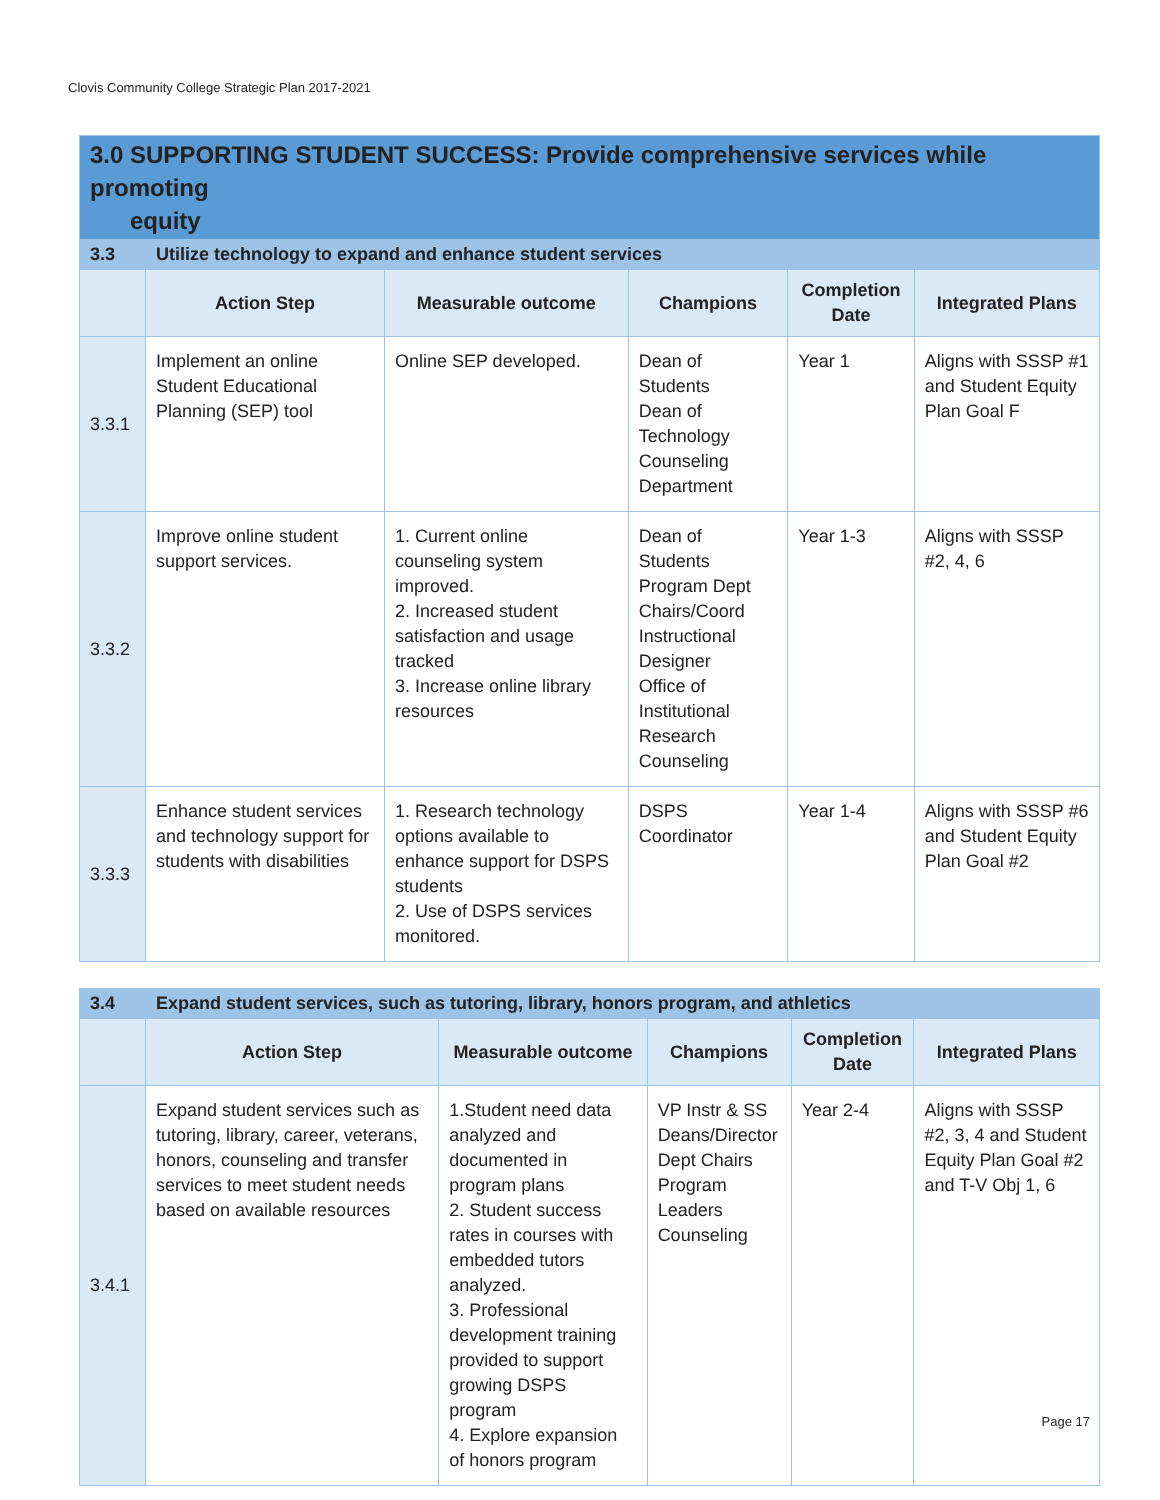Clovis Community College Strategic Plan 2017-2021
| 3.0 SUPPORTING STUDENT SUCCESS: Provide comprehensive services while promoting equity | | | | | |
| 3.3 | Utilize technology to expand and enhance student services | | | | |
| | Action Step | Measurable outcome | Champions | Completion Date | Integrated Plans |
| 3.3.1 | Implement an online Student Educational Planning (SEP) tool | Online SEP developed. | Dean of Students Dean of Technology Counseling Department | Year 1 | Aligns with SSSP #1 and Student Equity Plan Goal F |
| 3.3.2 | Improve online student support services. | 1. Current online counseling system improved. 2. Increased student satisfaction and usage tracked 3. Increase online library resources | Dean of Students Program Dept Chairs/Coord Instructional Designer Office of Institutional Research Counseling | Year 1-3 | Aligns with SSSP #2, 4, 6 |
| 3.3.3 | Enhance student services and technology support for students with disabilities | 1. Research technology options available to enhance support for DSPS students 2. Use of DSPS services monitored. | DSPS Coordinator | Year 1-4 | Aligns with SSSP #6 and Student Equity Plan Goal #2 |
| 3.4 | Expand student services, such as tutoring, library, honors program, and athletics | | | | |
| | Action Step | Measurable outcome | Champions | Completion Date | Integrated Plans |
| 3.4.1 | Expand student services such as tutoring, library, career, veterans, honors, counseling and transfer services to meet student needs based on available resources | 1.Student need data analyzed and documented in program plans 2. Student success rates in courses with embedded tutors analyzed. 3. Professional development training provided to support growing DSPS program 4. Explore expansion of honors program | VP Instr & SS Deans/Director Dept Chairs Program Leaders Counseling | Year 2-4 | Aligns with SSSP #2, 3, 4 and Student Equity Plan Goal #2 and T-V Obj 1, 6 |
Page 17